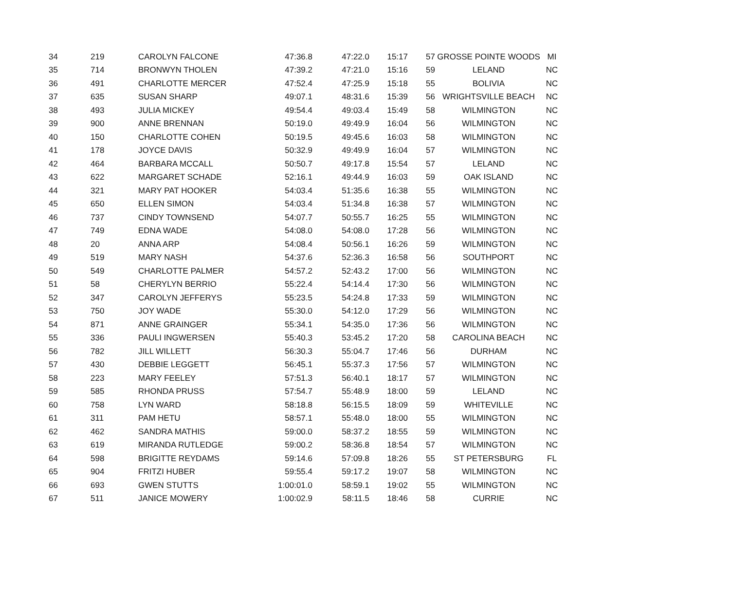| 34 | 219 | CAROLYN FALCONE | 47:36.8 | 47:22.0 | 15:17 | 57 | GROSSE POINTE WOODS | MI |
| 35 | 714 | BRONWYN THOLEN | 47:39.2 | 47:21.0 | 15:16 | 59 | LELAND | NC |
| 36 | 491 | CHARLOTTE MERCER | 47:52.4 | 47:25.9 | 15:18 | 55 | BOLIVIA | NC |
| 37 | 635 | SUSAN SHARP | 49:07.1 | 48:31.6 | 15:39 | 56 | WRIGHTSVILLE BEACH | NC |
| 38 | 493 | JULIA MICKEY | 49:54.4 | 49:03.4 | 15:49 | 58 | WILMINGTON | NC |
| 39 | 900 | ANNE BRENNAN | 50:19.0 | 49:49.9 | 16:04 | 56 | WILMINGTON | NC |
| 40 | 150 | CHARLOTTE COHEN | 50:19.5 | 49:45.6 | 16:03 | 58 | WILMINGTON | NC |
| 41 | 178 | JOYCE DAVIS | 50:32.9 | 49:49.9 | 16:04 | 57 | WILMINGTON | NC |
| 42 | 464 | BARBARA MCCALL | 50:50.7 | 49:17.8 | 15:54 | 57 | LELAND | NC |
| 43 | 622 | MARGARET SCHADE | 52:16.1 | 49:44.9 | 16:03 | 59 | OAK ISLAND | NC |
| 44 | 321 | MARY PAT HOOKER | 54:03.4 | 51:35.6 | 16:38 | 55 | WILMINGTON | NC |
| 45 | 650 | ELLEN SIMON | 54:03.4 | 51:34.8 | 16:38 | 57 | WILMINGTON | NC |
| 46 | 737 | CINDY TOWNSEND | 54:07.7 | 50:55.7 | 16:25 | 55 | WILMINGTON | NC |
| 47 | 749 | EDNA WADE | 54:08.0 | 54:08.0 | 17:28 | 56 | WILMINGTON | NC |
| 48 | 20 | ANNA ARP | 54:08.4 | 50:56.1 | 16:26 | 59 | WILMINGTON | NC |
| 49 | 519 | MARY NASH | 54:37.6 | 52:36.3 | 16:58 | 56 | SOUTHPORT | NC |
| 50 | 549 | CHARLOTTE PALMER | 54:57.2 | 52:43.2 | 17:00 | 56 | WILMINGTON | NC |
| 51 | 58 | CHERYLYN BERRIO | 55:22.4 | 54:14.4 | 17:30 | 56 | WILMINGTON | NC |
| 52 | 347 | CAROLYN JEFFERYS | 55:23.5 | 54:24.8 | 17:33 | 59 | WILMINGTON | NC |
| 53 | 750 | JOY WADE | 55:30.0 | 54:12.0 | 17:29 | 56 | WILMINGTON | NC |
| 54 | 871 | ANNE GRAINGER | 55:34.1 | 54:35.0 | 17:36 | 56 | WILMINGTON | NC |
| 55 | 336 | PAULI INGWERSEN | 55:40.3 | 53:45.2 | 17:20 | 58 | CAROLINA BEACH | NC |
| 56 | 782 | JILL WILLETT | 56:30.3 | 55:04.7 | 17:46 | 56 | DURHAM | NC |
| 57 | 430 | DEBBIE LEGGETT | 56:45.1 | 55:37.3 | 17:56 | 57 | WILMINGTON | NC |
| 58 | 223 | MARY FEELEY | 57:51.3 | 56:40.1 | 18:17 | 57 | WILMINGTON | NC |
| 59 | 585 | RHONDA PRUSS | 57:54.7 | 55:48.9 | 18:00 | 59 | LELAND | NC |
| 60 | 758 | LYN WARD | 58:18.8 | 56:15.5 | 18:09 | 59 | WHITEVILLE | NC |
| 61 | 311 | PAM HETU | 58:57.1 | 55:48.0 | 18:00 | 55 | WILMINGTON | NC |
| 62 | 462 | SANDRA MATHIS | 59:00.0 | 58:37.2 | 18:55 | 59 | WILMINGTON | NC |
| 63 | 619 | MIRANDA RUTLEDGE | 59:00.2 | 58:36.8 | 18:54 | 57 | WILMINGTON | NC |
| 64 | 598 | BRIGITTE REYDAMS | 59:14.6 | 57:09.8 | 18:26 | 55 | ST PETERSBURG | FL |
| 65 | 904 | FRITZI HUBER | 59:55.4 | 59:17.2 | 19:07 | 58 | WILMINGTON | NC |
| 66 | 693 | GWEN STUTTS | 1:00:01.0 | 58:59.1 | 19:02 | 55 | WILMINGTON | NC |
| 67 | 511 | JANICE MOWERY | 1:00:02.9 | 58:11.5 | 18:46 | 58 | CURRIE | NC |